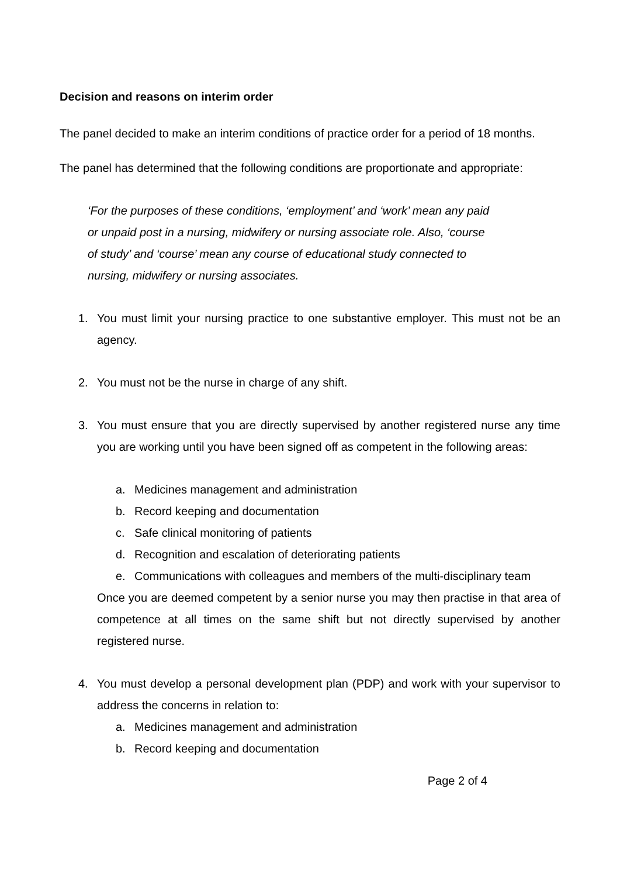Decision and reasons on interim order
The panel decided to make an interim conditions of practice order for a period of 18 months.
The panel has determined that the following conditions are proportionate and appropriate:
‘For the purposes of these conditions, ‘employment’ and ‘work’ mean any paid or unpaid post in a nursing, midwifery or nursing associate role. Also, ‘course of study’ and ‘course’ mean any course of educational study connected to nursing, midwifery or nursing associates.
1. You must limit your nursing practice to one substantive employer. This must not be an agency.
2. You must not be the nurse in charge of any shift.
3. You must ensure that you are directly supervised by another registered nurse any time you are working until you have been signed off as competent in the following areas:
a. Medicines management and administration
b. Record keeping and documentation
c. Safe clinical monitoring of patients
d. Recognition and escalation of deteriorating patients
e. Communications with colleagues and members of the multi-disciplinary team
Once you are deemed competent by a senior nurse you may then practise in that area of competence at all times on the same shift but not directly supervised by another registered nurse.
4. You must develop a personal development plan (PDP) and work with your supervisor to address the concerns in relation to:
a. Medicines management and administration
b. Record keeping and documentation
Page 2 of 4